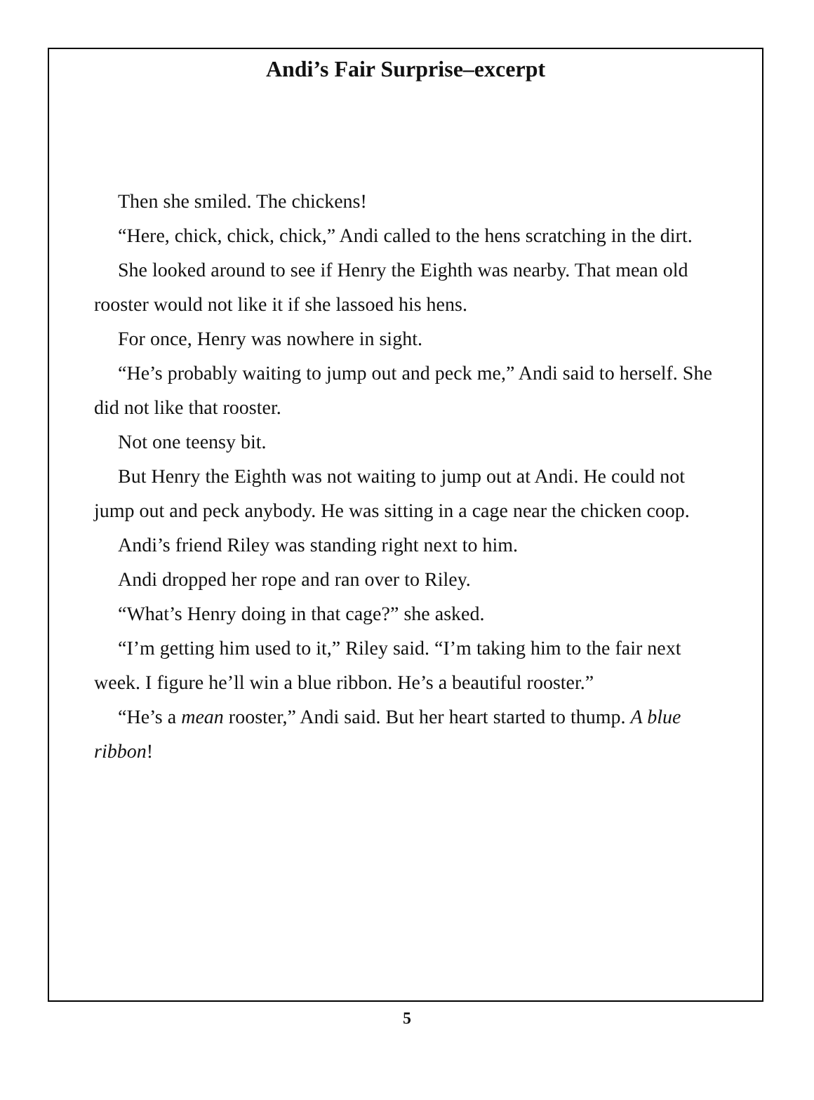Andi’s Fair Surprise–excerpt
Then she smiled. The chickens!
“Here, chick, chick, chick,” Andi called to the hens scratching in the dirt.
She looked around to see if Henry the Eighth was nearby. That mean old rooster would not like it if she lassoed his hens.
For once, Henry was nowhere in sight.
“He’s probably waiting to jump out and peck me,” Andi said to herself. She did not like that rooster.
Not one teensy bit.
But Henry the Eighth was not waiting to jump out at Andi. He could not jump out and peck anybody. He was sitting in a cage near the chicken coop.
Andi’s friend Riley was standing right next to him.
Andi dropped her rope and ran over to Riley.
“What’s Henry doing in that cage?” she asked.
“I’m getting him used to it,” Riley said. “I’m taking him to the fair next week. I figure he’ll win a blue ribbon. He’s a beautiful rooster.”
“He’s a mean rooster,” Andi said. But her heart started to thump. A blue ribbon!
5